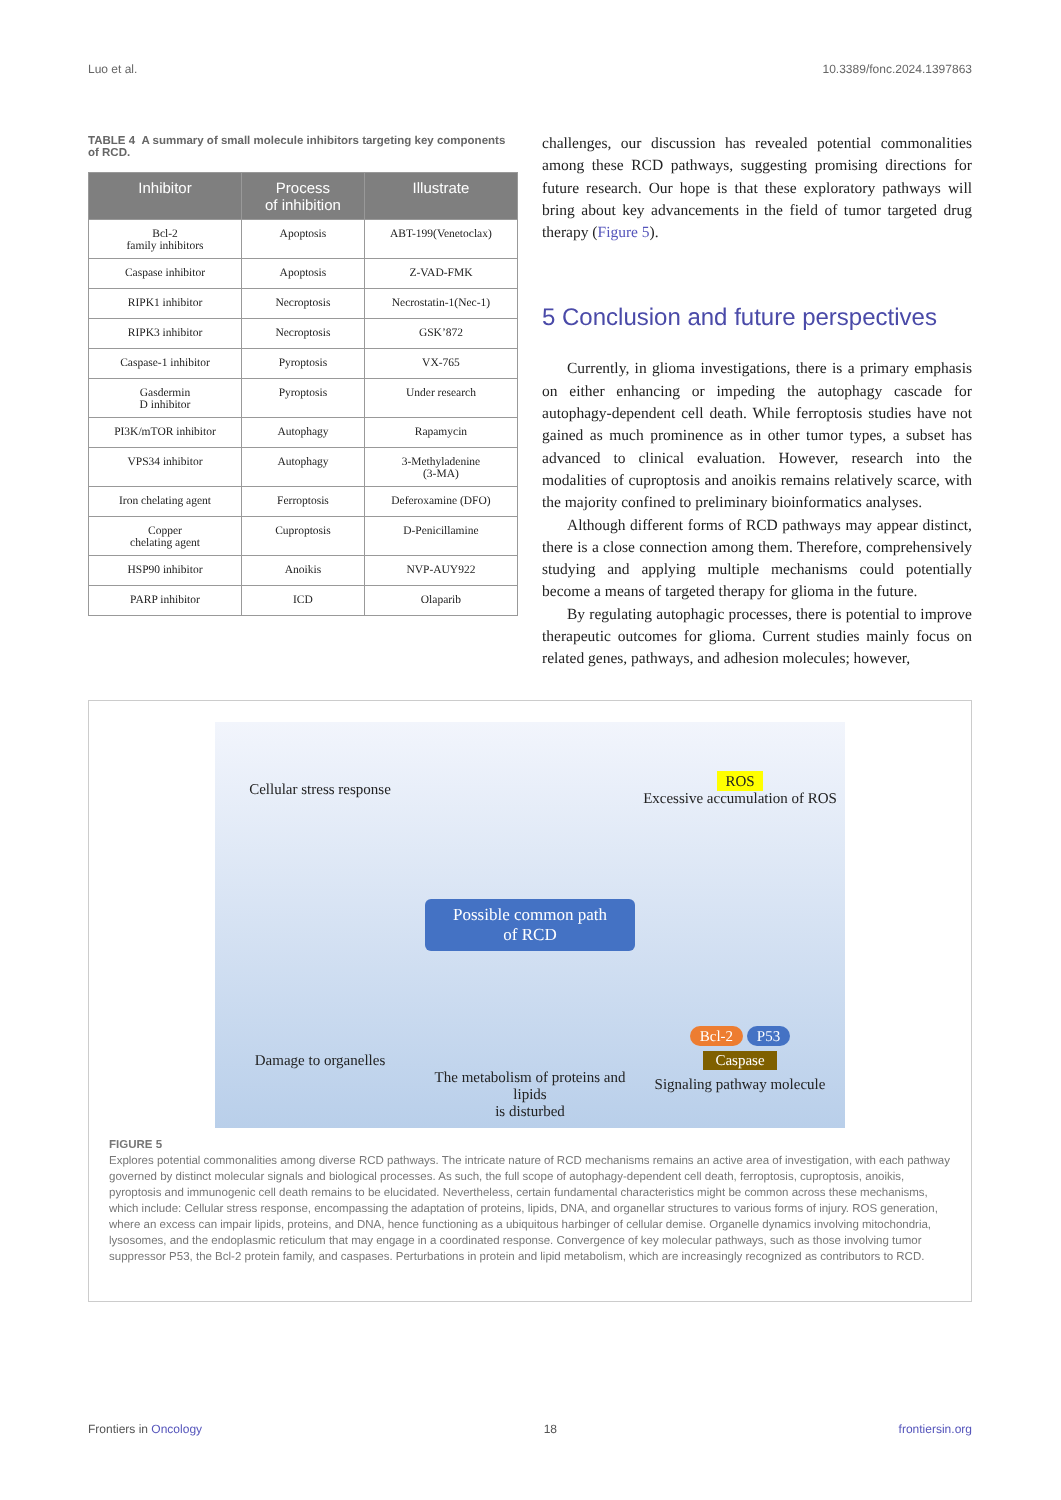Luo et al. 10.3389/fonc.2024.1397863
TABLE 4 A summary of small molecule inhibitors targeting key components of RCD.
| Inhibitor | Process of inhibition | Illustrate |
| --- | --- | --- |
| Bcl-2 family inhibitors | Apoptosis | ABT-199(Venetoclax) |
| Caspase inhibitor | Apoptosis | Z-VAD-FMK |
| RIPK1 inhibitor | Necroptosis | Necrostatin-1(Nec-1) |
| RIPK3 inhibitor | Necroptosis | GSK’872 |
| Caspase-1 inhibitor | Pyroptosis | VX-765 |
| Gasdermin D inhibitor | Pyroptosis | Under research |
| PI3K/mTOR inhibitor | Autophagy | Rapamycin |
| VPS34 inhibitor | Autophagy | 3-Methyladenine (3-MA) |
| Iron chelating agent | Ferroptosis | Deferoxamine (DFO) |
| Copper chelating agent | Cuproptosis | D-Penicillamine |
| HSP90 inhibitor | Anoikis | NVP-AUY922 |
| PARP inhibitor | ICD | Olaparib |
challenges, our discussion has revealed potential commonalities among these RCD pathways, suggesting promising directions for future research. Our hope is that these exploratory pathways will bring about key advancements in the field of tumor targeted drug therapy (Figure 5).
5 Conclusion and future perspectives
Currently, in glioma investigations, there is a primary emphasis on either enhancing or impeding the autophagy cascade for autophagy-dependent cell death. While ferroptosis studies have not gained as much prominence as in other tumor types, a subset has advanced to clinical evaluation. However, research into the modalities of cuproptosis and anoikis remains relatively scarce, with the majority confined to preliminary bioinformatics analyses.
Although different forms of RCD pathways may appear distinct, there is a close connection among them. Therefore, comprehensively studying and applying multiple mechanisms could potentially become a means of targeted therapy for glioma in the future.
By regulating autophagic processes, there is potential to improve therapeutic outcomes for glioma. Current studies mainly focus on related genes, pathways, and adhesion molecules; however,
Cellular stress response
ROS
Excessive accumulation of ROS
Possible common path
of RCD
Damage to organelles
The metabolism of proteins and lipids
is disturbed
Bcl-2 P53
Caspase
Signaling pathway molecule
FIGURE 5
Explores potential commonalities among diverse RCD pathways. The intricate nature of RCD mechanisms remains an active area of investigation, with each pathway governed by distinct molecular signals and biological processes. As such, the full scope of autophagy-dependent cell death, ferroptosis, cuproptosis, anoikis, pyroptosis and immunogenic cell death remains to be elucidated. Nevertheless, certain fundamental characteristics might be common across these mechanisms, which include: Cellular stress response, encompassing the adaptation of proteins, lipids, DNA, and organellar structures to various forms of injury. ROS generation, where an excess can impair lipids, proteins, and DNA, hence functioning as a ubiquitous harbinger of cellular demise. Organelle dynamics involving mitochondria, lysosomes, and the endoplasmic reticulum that may engage in a coordinated response. Convergence of key molecular pathways, such as those involving tumor suppressor P53, the Bcl-2 protein family, and caspases. Perturbations in protein and lipid metabolism, which are increasingly recognized as contributors to RCD.
Frontiers in Oncology 18 frontiersin.org